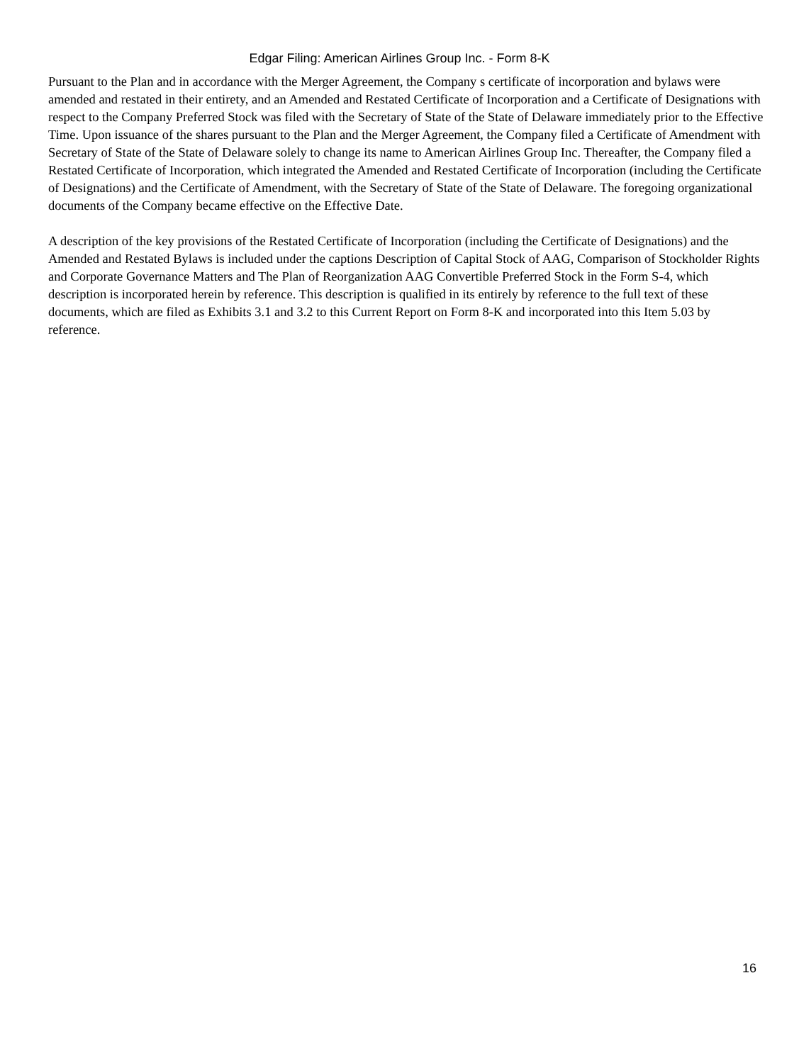Edgar Filing: American Airlines Group Inc. - Form 8-K
Pursuant to the Plan and in accordance with the Merger Agreement, the Company s certificate of incorporation and bylaws were amended and restated in their entirety, and an Amended and Restated Certificate of Incorporation and a Certificate of Designations with respect to the Company Preferred Stock was filed with the Secretary of State of the State of Delaware immediately prior to the Effective Time. Upon issuance of the shares pursuant to the Plan and the Merger Agreement, the Company filed a Certificate of Amendment with Secretary of State of the State of Delaware solely to change its name to American Airlines Group Inc. Thereafter, the Company filed a Restated Certificate of Incorporation, which integrated the Amended and Restated Certificate of Incorporation (including the Certificate of Designations) and the Certificate of Amendment, with the Secretary of State of the State of Delaware. The foregoing organizational documents of the Company became effective on the Effective Date.
A description of the key provisions of the Restated Certificate of Incorporation (including the Certificate of Designations) and the Amended and Restated Bylaws is included under the captions Description of Capital Stock of AAG, Comparison of Stockholder Rights and Corporate Governance Matters and The Plan of Reorganization AAG Convertible Preferred Stock in the Form S-4, which description is incorporated herein by reference. This description is qualified in its entirely by reference to the full text of these documents, which are filed as Exhibits 3.1 and 3.2 to this Current Report on Form 8-K and incorporated into this Item 5.03 by reference.
16